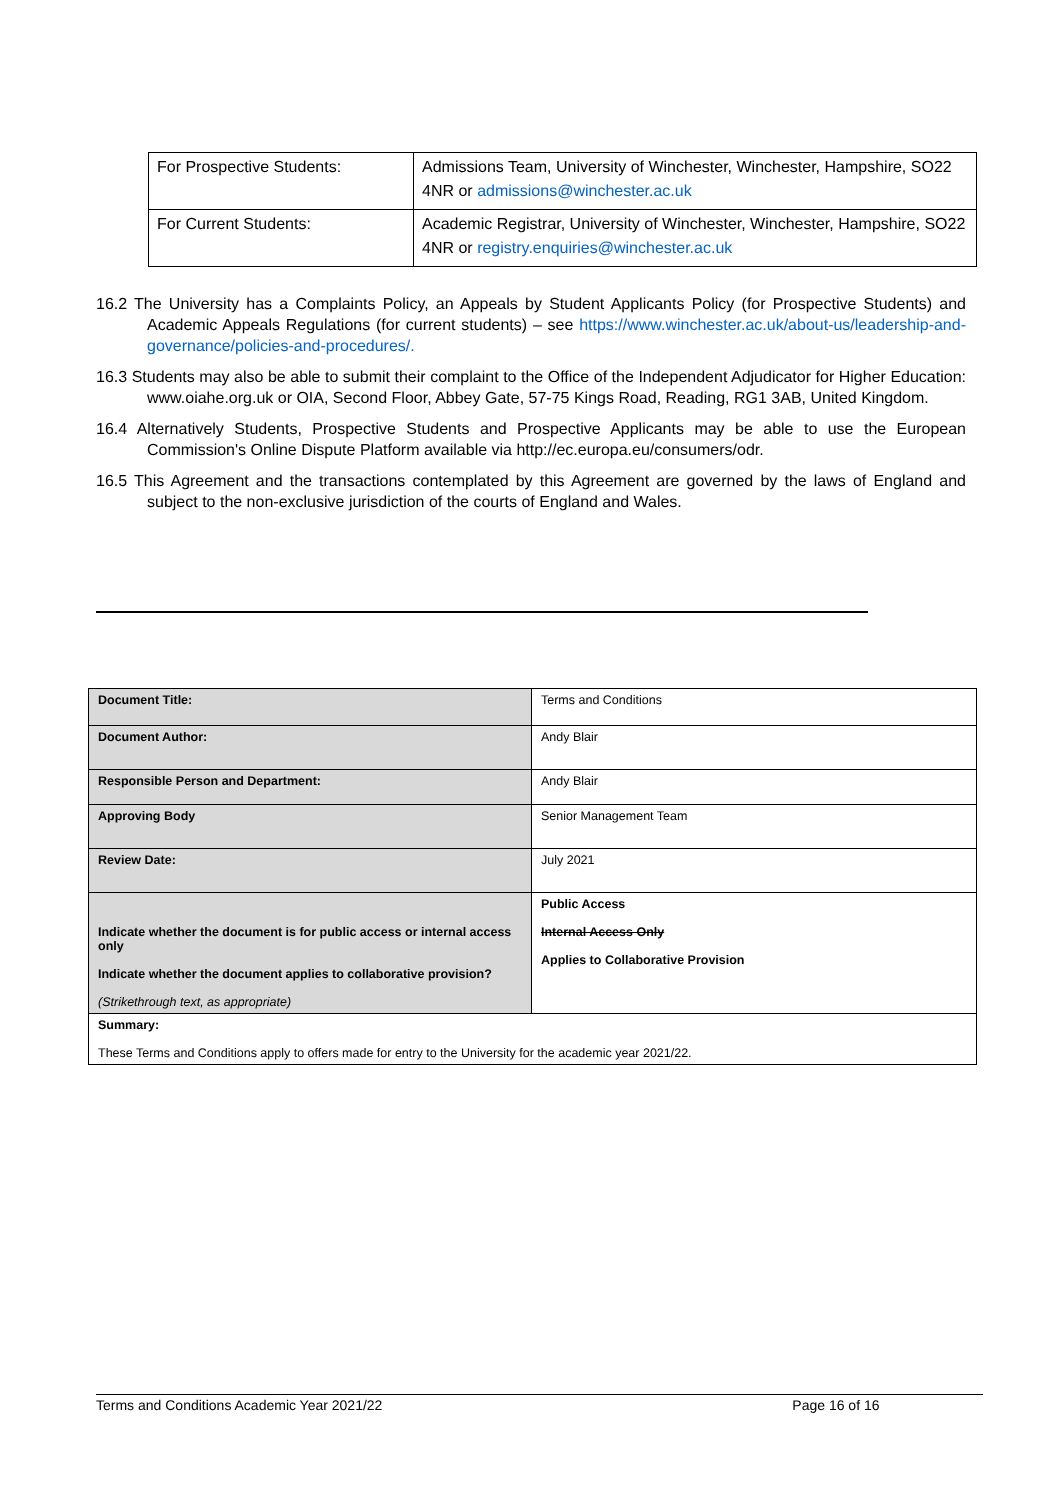| For Prospective Students: | Admissions Team, University of Winchester, Winchester, Hampshire, SO22 4NR or admissions@winchester.ac.uk |
| For Current Students: | Academic Registrar, University of Winchester, Winchester, Hampshire, SO22 4NR or registry.enquiries@winchester.ac.uk |
16.2 The University has a Complaints Policy, an Appeals by Student Applicants Policy (for Prospective Students) and Academic Appeals Regulations (for current students) – see https://www.winchester.ac.uk/about-us/leadership-and-governance/policies-and-procedures/.
16.3 Students may also be able to submit their complaint to the Office of the Independent Adjudicator for Higher Education: www.oiahe.org.uk or OIA, Second Floor, Abbey Gate, 57-75 Kings Road, Reading, RG1 3AB, United Kingdom.
16.4 Alternatively Students, Prospective Students and Prospective Applicants may be able to use the European Commission's Online Dispute Platform available via http://ec.europa.eu/consumers/odr.
16.5 This Agreement and the transactions contemplated by this Agreement are governed by the laws of England and subject to the non-exclusive jurisdiction of the courts of England and Wales.
| Document Title: | Terms and Conditions |
| Document Author: | Andy Blair |
| Responsible Person and Department: | Andy Blair |
| Approving Body | Senior Management Team |
| Review Date: | July 2021 |
| Indicate whether the document is for public access or internal access only Indicate whether the document applies to collaborative provision? (Strikethrough text, as appropriate) | Public Access Internal Access Only Applies to Collaborative Provision |
| Summary: These Terms and Conditions apply to offers made for entry to the University for the academic year 2021/22. | |
Terms and Conditions Academic Year 2021/22 Page 16 of 16